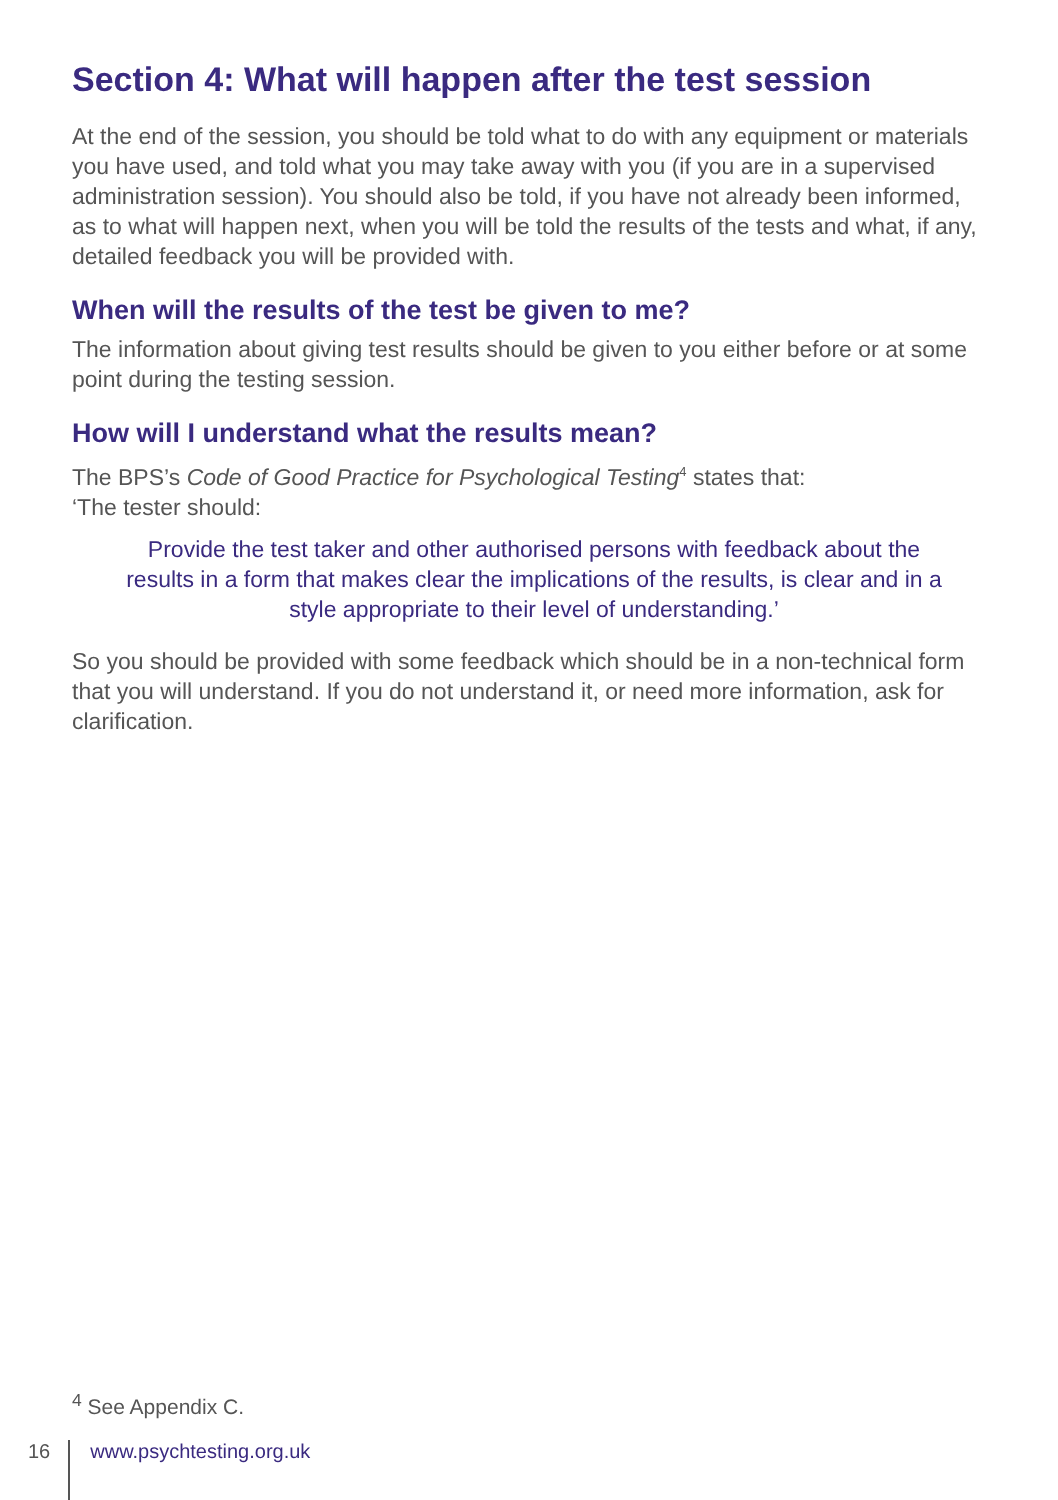Section 4: What will happen after the test session
At the end of the session, you should be told what to do with any equipment or materials you have used, and told what you may take away with you (if you are in a supervised administration session). You should also be told, if you have not already been informed, as to what will happen next, when you will be told the results of the tests and what, if any, detailed feedback you will be provided with.
When will the results of the test be given to me?
The information about giving test results should be given to you either before or at some point during the testing session.
How will I understand what the results mean?
The BPS’s Code of Good Practice for Psychological Testing<sup>4</sup> states that:
‘The tester should:
Provide the test taker and other authorised persons with feedback about the results in a form that makes clear the implications of the results, is clear and in a style appropriate to their level of understanding.’
So you should be provided with some feedback which should be in a non-technical form that you will understand. If you do not understand it, or need more information, ask for clarification.
<sup>4</sup> See Appendix C.
16 www.psychtesting.org.uk